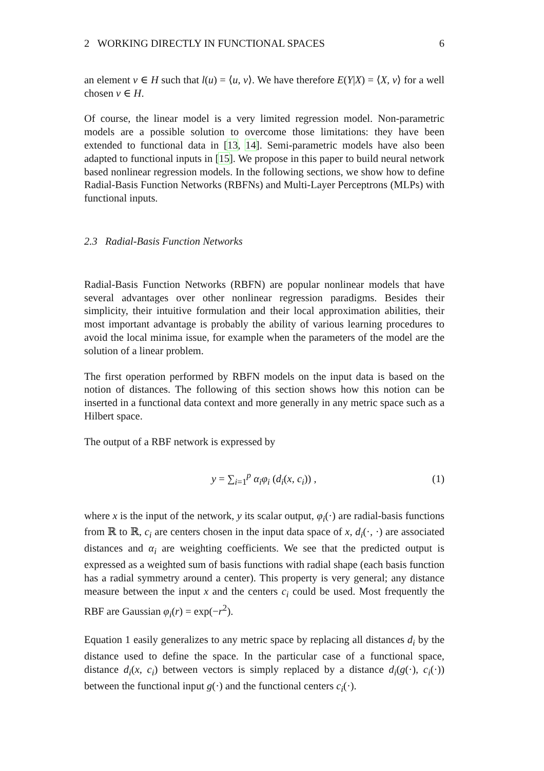2 WORKING DIRECTLY IN FUNCTIONAL SPACES 6
an element v ∈ H such that l(u) = ⟨u, v⟩. We have therefore E(Y|X) = ⟨X, v⟩ for a well chosen v ∈ H.
Of course, the linear model is a very limited regression model. Non-parametric models are a possible solution to overcome those limitations: they have been extended to functional data in [13, 14]. Semi-parametric models have also been adapted to functional inputs in [15]. We propose in this paper to build neural network based nonlinear regression models. In the following sections, we show how to define Radial-Basis Function Networks (RBFNs) and Multi-Layer Perceptrons (MLPs) with functional inputs.
2.3 Radial-Basis Function Networks
Radial-Basis Function Networks (RBFN) are popular nonlinear models that have several advantages over other nonlinear regression paradigms. Besides their simplicity, their intuitive formulation and their local approximation abilities, their most important advantage is probably the ability of various learning procedures to avoid the local minima issue, for example when the parameters of the model are the solution of a linear problem.
The first operation performed by RBFN models on the input data is based on the notion of distances. The following of this section shows how this notion can be inserted in a functional data context and more generally in any metric space such as a Hilbert space.
The output of a RBF network is expressed by
y = ∑<sub>i=1</sub><sup>p</sup> α<sub>i</sub>φ<sub>i</sub> (d<sub>i</sub>(x, c<sub>i</sub>)) , (1)
where x is the input of the network, y its scalar output, φ<sub>i</sub>(·) are radial-basis functions from ℝ to ℝ, c<sub>i</sub> are centers chosen in the input data space of x, d<sub>i</sub>(·, ·) are associated distances and α<sub>i</sub> are weighting coefficients. We see that the predicted output is expressed as a weighted sum of basis functions with radial shape (each basis function has a radial symmetry around a center). This property is very general; any distance measure between the input x and the centers c<sub>i</sub> could be used. Most frequently the RBF are Gaussian φ<sub>i</sub>(r) = exp(−r<sup>2</sup>).
Equation 1 easily generalizes to any metric space by replacing all distances d<sub>i</sub> by the distance used to define the space. In the particular case of a functional space, distance d<sub>i</sub>(x, c<sub>i</sub>) between vectors is simply replaced by a distance d<sub>i</sub>(g(·), c<sub>i</sub>(·)) between the functional input g(·) and the functional centers c<sub>i</sub>(·).